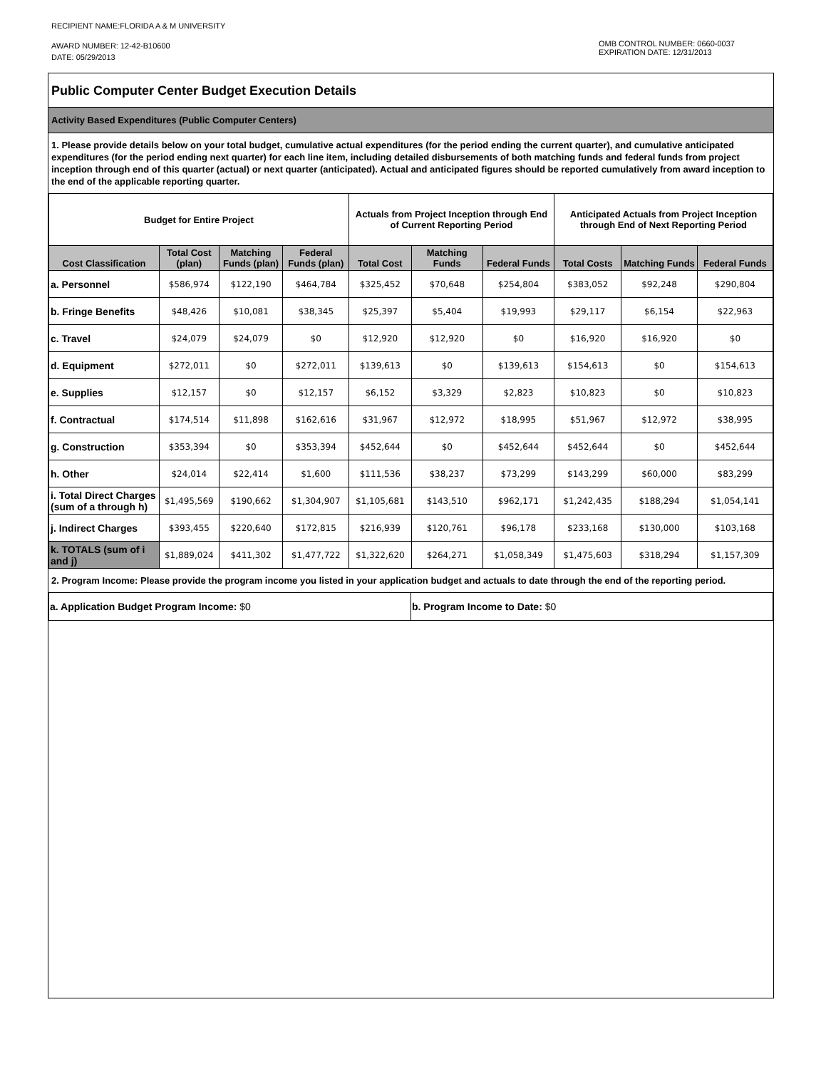RECIPIENT NAME:FLORIDA A & M UNIVERSITY
AWARD NUMBER: 12-42-B10600
DATE: 05/29/2013
OMB CONTROL NUMBER: 0660-0037
EXPIRATION DATE: 12/31/2013
Public Computer Center Budget Execution Details
Activity Based Expenditures (Public Computer Centers)
1. Please provide details below on your total budget, cumulative actual expenditures (for the period ending the current quarter), and cumulative anticipated expenditures (for the period ending next quarter) for each line item, including detailed disbursements of both matching funds and federal funds from project inception through end of this quarter (actual) or next quarter (anticipated). Actual and anticipated figures should be reported cumulatively from award inception to the end of the applicable reporting quarter.
| Budget for Entire Project | | | | Actuals from Project Inception through End of Current Reporting Period | | | Anticipated Actuals from Project Inception through End of Next Reporting Period | | |
| --- | --- | --- | --- | --- | --- | --- | --- | --- | --- |
| Cost Classification | Total Cost (plan) | Matching Funds (plan) | Federal Funds (plan) | Total Cost | Matching Funds | Federal Funds | Total Costs | Matching Funds | Federal Funds |
| a. Personnel | $586,974 | $122,190 | $464,784 | $325,452 | $70,648 | $254,804 | $383,052 | $92,248 | $290,804 |
| b. Fringe Benefits | $48,426 | $10,081 | $38,345 | $25,397 | $5,404 | $19,993 | $29,117 | $6,154 | $22,963 |
| c. Travel | $24,079 | $24,079 | $0 | $12,920 | $12,920 | $0 | $16,920 | $16,920 | $0 |
| d. Equipment | $272,011 | $0 | $272,011 | $139,613 | $0 | $139,613 | $154,613 | $0 | $154,613 |
| e. Supplies | $12,157 | $0 | $12,157 | $6,152 | $3,329 | $2,823 | $10,823 | $0 | $10,823 |
| f. Contractual | $174,514 | $11,898 | $162,616 | $31,967 | $12,972 | $18,995 | $51,967 | $12,972 | $38,995 |
| g. Construction | $353,394 | $0 | $353,394 | $452,644 | $0 | $452,644 | $452,644 | $0 | $452,644 |
| h. Other | $24,014 | $22,414 | $1,600 | $111,536 | $38,237 | $73,299 | $143,299 | $60,000 | $83,299 |
| i. Total Direct Charges (sum of a through h) | $1,495,569 | $190,662 | $1,304,907 | $1,105,681 | $143,510 | $962,171 | $1,242,435 | $188,294 | $1,054,141 |
| j. Indirect Charges | $393,455 | $220,640 | $172,815 | $216,939 | $120,761 | $96,178 | $233,168 | $130,000 | $103,168 |
| k. TOTALS (sum of i and j) | $1,889,024 | $411,302 | $1,477,722 | $1,322,620 | $264,271 | $1,058,349 | $1,475,603 | $318,294 | $1,157,309 |
2. Program Income: Please provide the program income you listed in your application budget and actuals to date through the end of the reporting period.
| a. Application Budget Program Income: $0 | b. Program Income to Date: $0 |